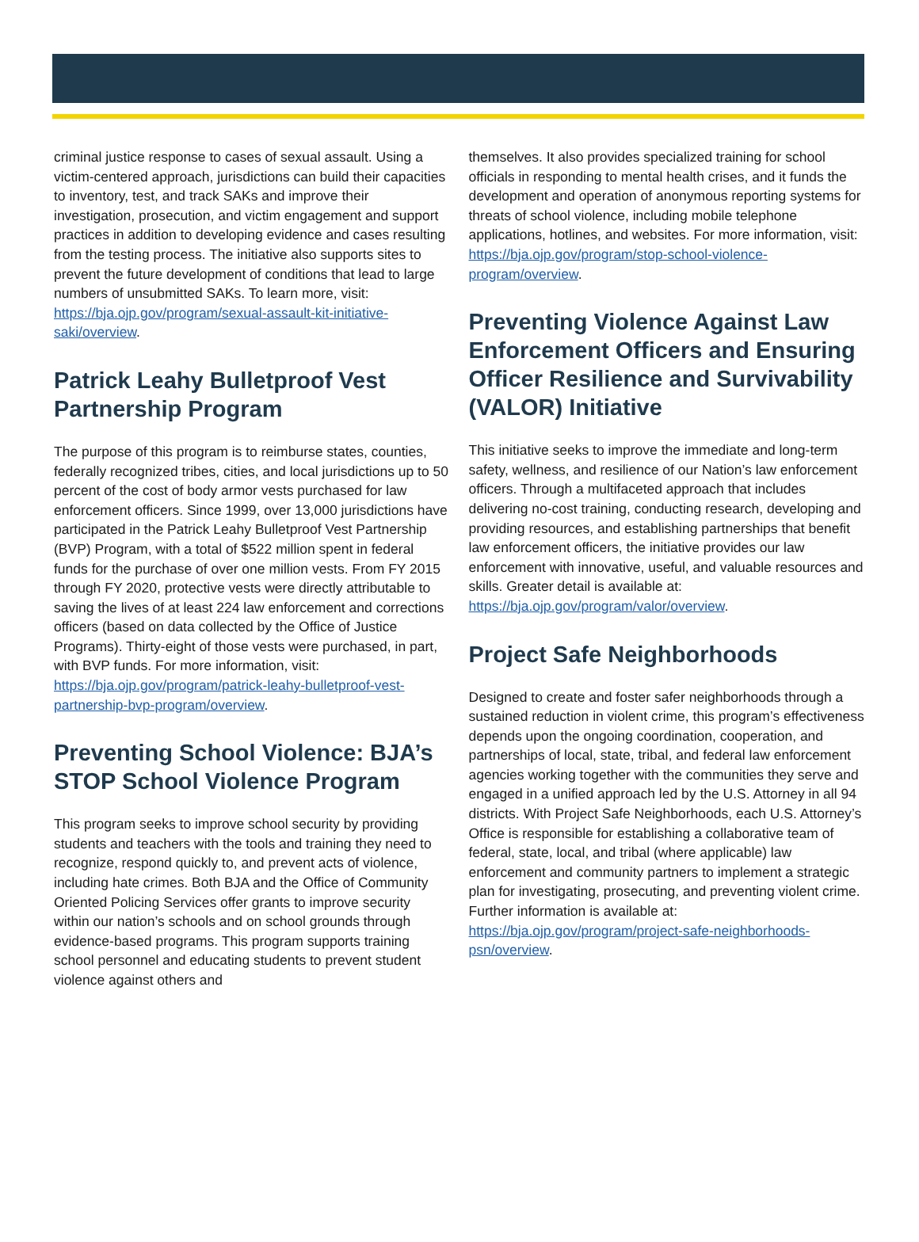criminal justice response to cases of sexual assault. Using a victim-centered approach, jurisdictions can build their capacities to inventory, test, and track SAKs and improve their investigation, prosecution, and victim engagement and support practices in addition to developing evidence and cases resulting from the testing process. The initiative also supports sites to prevent the future development of conditions that lead to large numbers of unsubmitted SAKs. To learn more, visit: https://bja.ojp.gov/program/sexual-assault-kit-initiative-saki/overview.
Patrick Leahy Bulletproof Vest Partnership Program
The purpose of this program is to reimburse states, counties, federally recognized tribes, cities, and local jurisdictions up to 50 percent of the cost of body armor vests purchased for law enforcement officers. Since 1999, over 13,000 jurisdictions have participated in the Patrick Leahy Bulletproof Vest Partnership (BVP) Program, with a total of $522 million spent in federal funds for the purchase of over one million vests. From FY 2015 through FY 2020, protective vests were directly attributable to saving the lives of at least 224 law enforcement and corrections officers (based on data collected by the Office of Justice Programs). Thirty-eight of those vests were purchased, in part, with BVP funds. For more information, visit: https://bja.ojp.gov/program/patrick-leahy-bulletproof-vest-partnership-bvp-program/overview.
Preventing School Violence: BJA’s STOP School Violence Program
This program seeks to improve school security by providing students and teachers with the tools and training they need to recognize, respond quickly to, and prevent acts of violence, including hate crimes. Both BJA and the Office of Community Oriented Policing Services offer grants to improve security within our nation’s schools and on school grounds through evidence-based programs. This program supports training school personnel and educating students to prevent student violence against others and
themselves. It also provides specialized training for school officials in responding to mental health crises, and it funds the development and operation of anonymous reporting systems for threats of school violence, including mobile telephone applications, hotlines, and websites. For more information, visit: https://bja.ojp.gov/program/stop-school-violence-program/overview.
Preventing Violence Against Law Enforcement Officers and Ensuring Officer Resilience and Survivability (VALOR) Initiative
This initiative seeks to improve the immediate and long-term safety, wellness, and resilience of our Nation’s law enforcement officers. Through a multifaceted approach that includes delivering no-cost training, conducting research, developing and providing resources, and establishing partnerships that benefit law enforcement officers, the initiative provides our law enforcement with innovative, useful, and valuable resources and skills. Greater detail is available at: https://bja.ojp.gov/program/valor/overview.
Project Safe Neighborhoods
Designed to create and foster safer neighborhoods through a sustained reduction in violent crime, this program’s effectiveness depends upon the ongoing coordination, cooperation, and partnerships of local, state, tribal, and federal law enforcement agencies working together with the communities they serve and engaged in a unified approach led by the U.S. Attorney in all 94 districts. With Project Safe Neighborhoods, each U.S. Attorney’s Office is responsible for establishing a collaborative team of federal, state, local, and tribal (where applicable) law enforcement and community partners to implement a strategic plan for investigating, prosecuting, and preventing violent crime. Further information is available at: https://bja.ojp.gov/program/project-safe-neighborhoods-psn/overview.